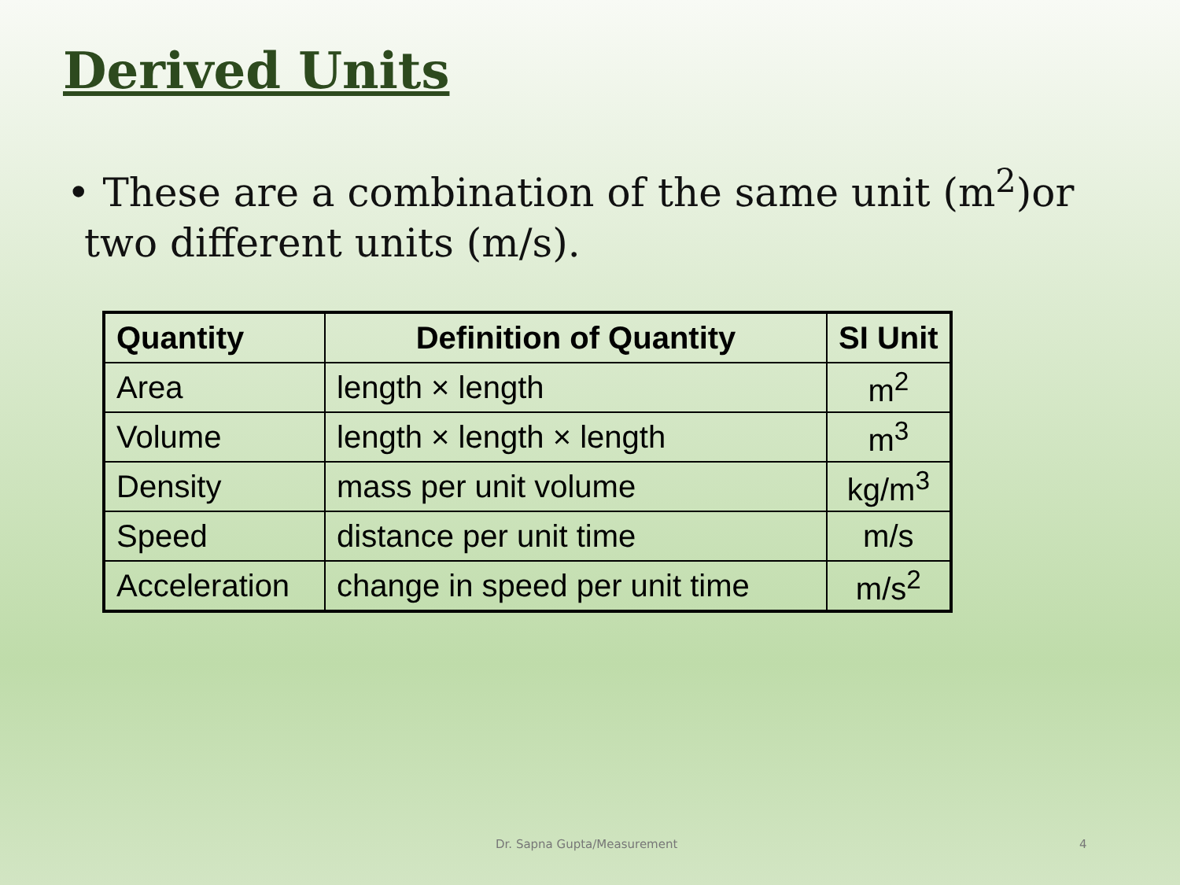Derived Units
• These are a combination of the same unit (m<sup>2</sup>)or two different units (m/s).
| Quantity | Definition of Quantity | SI Unit |
| --- | --- | --- |
| Area | length × length | m<sup>2</sup> |
| Volume | length × length × length | m<sup>3</sup> |
| Density | mass per unit volume | kg/m<sup>3</sup> |
| Speed | distance per unit time | m/s |
| Acceleration | change in speed per unit time | m/s<sup>2</sup> |
Dr. Sapna Gupta/Measurement 4